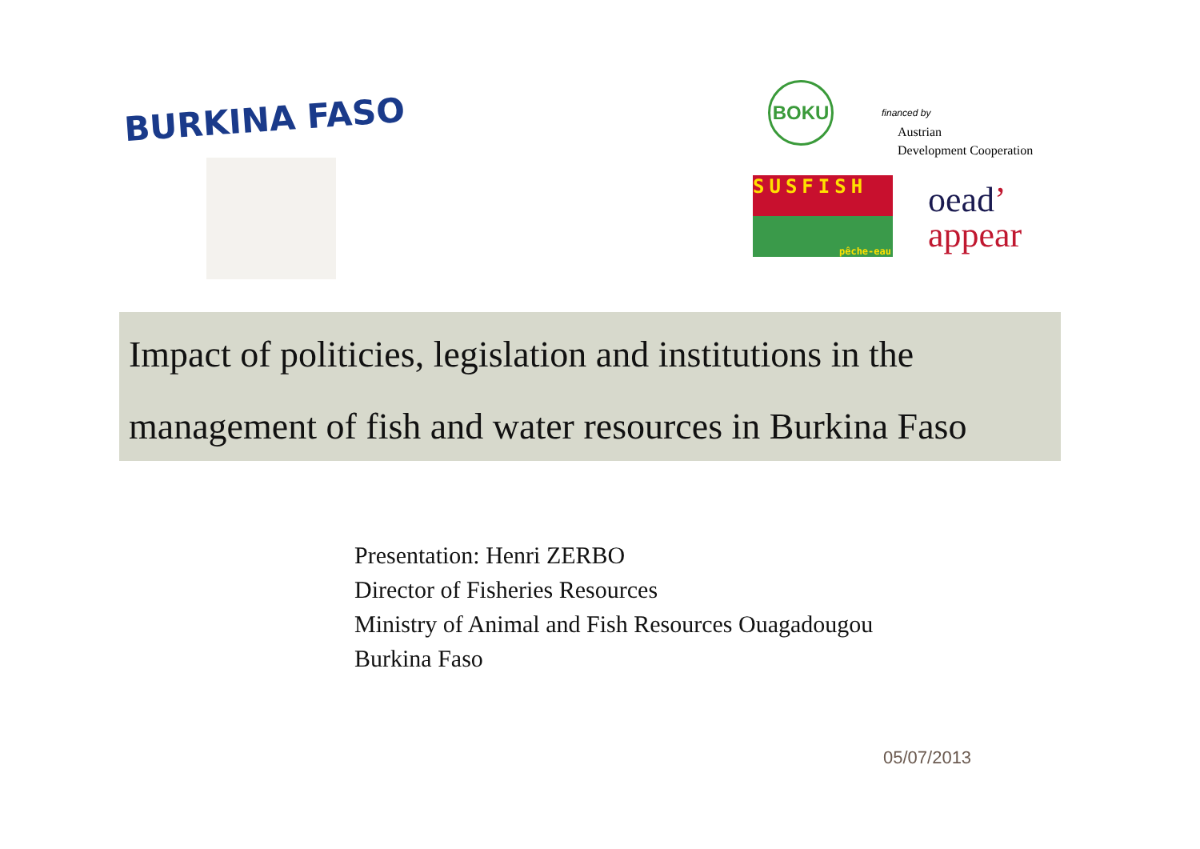BURKINA FASO
BOKU
financed by
Austrian
Development Cooperation
SUSFISH
pêche-eau
oead’
appear
Impact of politicies, legislation and institutions in the
management of fish and water resources in Burkina Faso
Presentation: Henri ZERBO
Director of Fisheries Resources
Ministry of Animal and Fish Resources Ouagadougou
Burkina Faso
05/07/2013